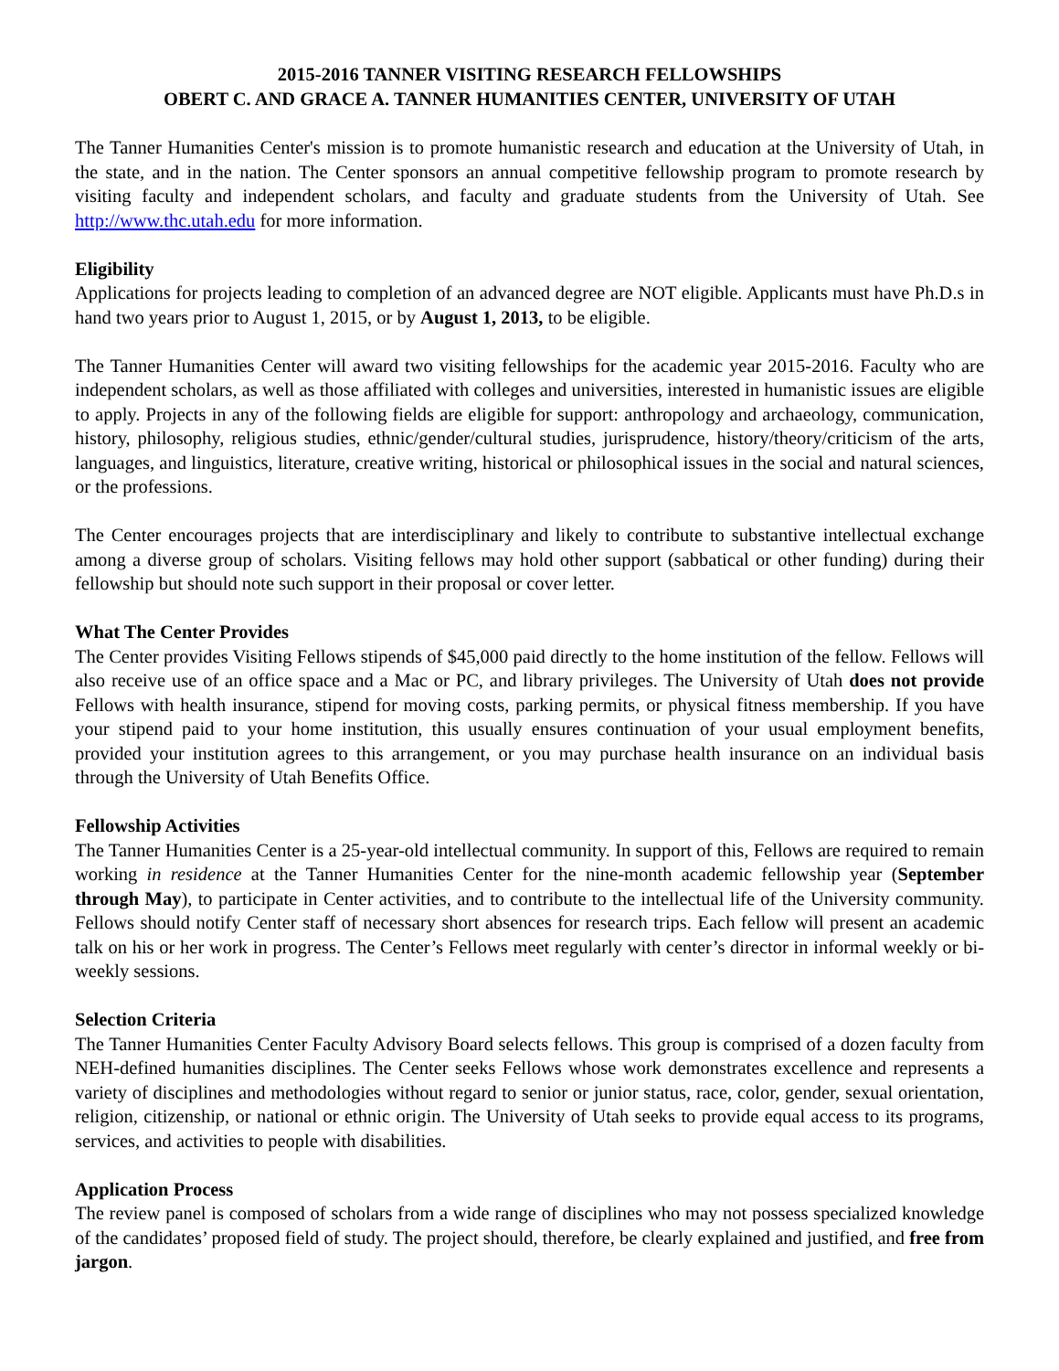2015-2016 TANNER VISITING RESEARCH FELLOWSHIPS
OBERT C. AND GRACE A. TANNER HUMANITIES CENTER, UNIVERSITY OF UTAH
The Tanner Humanities Center's mission is to promote humanistic research and education at the University of Utah, in the state, and in the nation. The Center sponsors an annual competitive fellowship program to promote research by visiting faculty and independent scholars, and faculty and graduate students from the University of Utah. See http://www.thc.utah.edu for more information.
Eligibility
Applications for projects leading to completion of an advanced degree are NOT eligible. Applicants must have Ph.D.s in hand two years prior to August 1, 2015, or by August 1, 2013, to be eligible.
The Tanner Humanities Center will award two visiting fellowships for the academic year 2015-2016. Faculty who are independent scholars, as well as those affiliated with colleges and universities, interested in humanistic issues are eligible to apply. Projects in any of the following fields are eligible for support: anthropology and archaeology, communication, history, philosophy, religious studies, ethnic/gender/cultural studies, jurisprudence, history/theory/criticism of the arts, languages, and linguistics, literature, creative writing, historical or philosophical issues in the social and natural sciences, or the professions.
The Center encourages projects that are interdisciplinary and likely to contribute to substantive intellectual exchange among a diverse group of scholars. Visiting fellows may hold other support (sabbatical or other funding) during their fellowship but should note such support in their proposal or cover letter.
What The Center Provides
The Center provides Visiting Fellows stipends of $45,000 paid directly to the home institution of the fellow. Fellows will also receive use of an office space and a Mac or PC, and library privileges. The University of Utah does not provide Fellows with health insurance, stipend for moving costs, parking permits, or physical fitness membership. If you have your stipend paid to your home institution, this usually ensures continuation of your usual employment benefits, provided your institution agrees to this arrangement, or you may purchase health insurance on an individual basis through the University of Utah Benefits Office.
Fellowship Activities
The Tanner Humanities Center is a 25-year-old intellectual community. In support of this, Fellows are required to remain working in residence at the Tanner Humanities Center for the nine-month academic fellowship year (September through May), to participate in Center activities, and to contribute to the intellectual life of the University community. Fellows should notify Center staff of necessary short absences for research trips. Each fellow will present an academic talk on his or her work in progress. The Center’s Fellows meet regularly with center’s director in informal weekly or bi-weekly sessions.
Selection Criteria
The Tanner Humanities Center Faculty Advisory Board selects fellows. This group is comprised of a dozen faculty from NEH-defined humanities disciplines. The Center seeks Fellows whose work demonstrates excellence and represents a variety of disciplines and methodologies without regard to senior or junior status, race, color, gender, sexual orientation, religion, citizenship, or national or ethnic origin. The University of Utah seeks to provide equal access to its programs, services, and activities to people with disabilities.
Application Process
The review panel is composed of scholars from a wide range of disciplines who may not possess specialized knowledge of the candidates’ proposed field of study. The project should, therefore, be clearly explained and justified, and free from jargon.